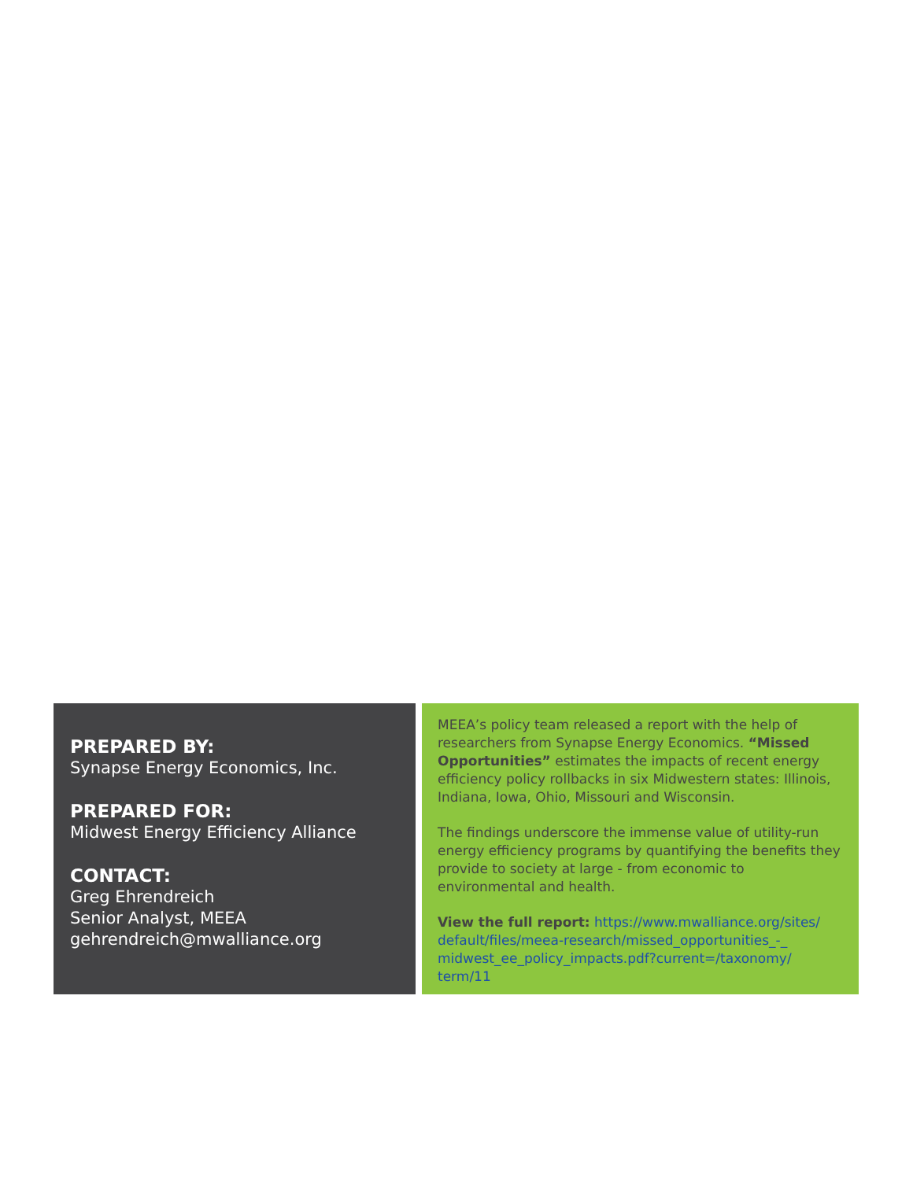PREPARED BY:
Synapse Energy Economics, Inc.
PREPARED FOR:
Midwest Energy Efficiency Alliance
CONTACT:
Greg Ehrendreich
Senior Analyst, MEEA
gehrendreich@mwalliance.org
MEEA’s policy team released a report with the help of researchers from Synapse Energy Economics. “Missed Opportunities” estimates the impacts of recent energy efficiency policy rollbacks in six Midwestern states: Illinois, Indiana, Iowa, Ohio, Missouri and Wisconsin.
The findings underscore the immense value of utility-run energy efficiency programs by quantifying the benefits they provide to society at large - from economic to environmental and health.
View the full report: https://www.mwalliance.org/sites/ default/files/meea-research/missed_opportunities_-_ midwest_ee_policy_impacts.pdf?current=/taxonomy/ term/11